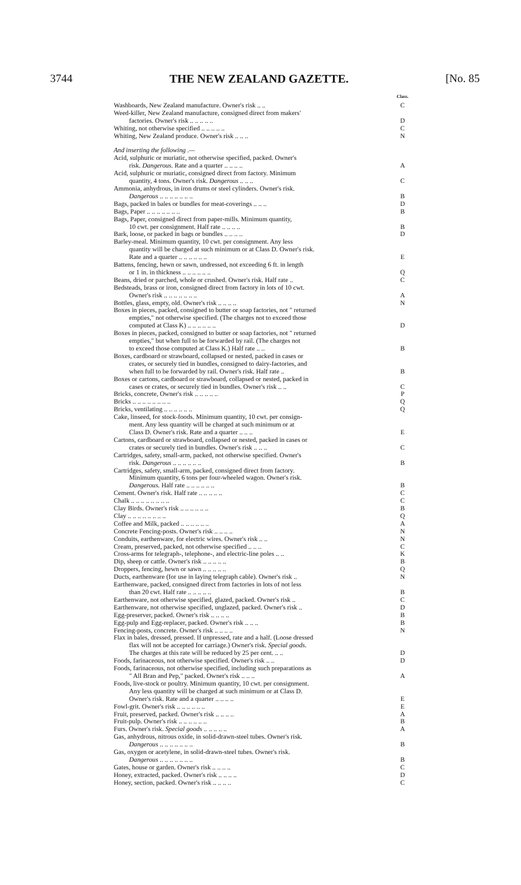3744 THE NEW ZEALAND GAZETTE. [No. 85
| | Class. |
| Washboards, New Zealand manufacture. Owner's risk .. .. | C |
| Weed-killer, New Zealand manufacture, consigned direct from makers' factories. Owner's risk .. .. .. .. .. | D |
| Whiting, not otherwise specified .. .. .. .. .. | C |
| Whiting, New Zealand produce. Owner's risk .. .. .. | N |
| And inserting the following .— | |
| Acid, sulphuric or muriatic, not otherwise specified, packed. Owner's risk. Dangerous. Rate and a quarter .. .. .. .. | A |
| Acid, sulphuric or muriatic, consigned direct from factory. Minimum quantity, 4 tons. Owner's risk. Dangerous .. .. .. | C |
| Ammonia, anhydrous, in iron drums or steel cylinders. Owner's risk. Dangerous .. .. .. .. .. .. .. | B |
| Bags, packed in bales or bundles for meat-coverings .. .. .. | D |
| Bags, Paper .. .. .. .. .. .. .. | B |
| Bags, Paper, consigned direct from paper-mills. Minimum quantity, 10 cwt. per consignment. Half rate .. .. .. .. | B |
| Bark, loose, or packed in bags or bundles .. .. .. .. | D |
| Barley-meal. Minimum quantity, 10 cwt. per consignment. Any less quantity will be charged at such minimum or at Class D. Owner's risk. Rate and a quarter .. .. .. .. .. .. | E |
| Battens, fencing, hewn or sawn, undressed, not exceeding 6 ft. in length or 1 in. in thickness .. .. .. .. .. .. | Q |
| Beans, dried or parched, whole or crushed. Owner's risk. Half rate .. | C |
| Bedsteads, brass or iron, consigned direct from factory in lots of 10 cwt. Owner's risk .. .. .. .. .. .. .. | A |
| Bottles, glass, empty, old. Owner's risk .. .. .. .. | N |
| Boxes in pieces, packed, consigned to butter or soap factories, not " returned empties," not otherwise specified. (The charges not to exceed those computed at Class K) .. .. .. .. .. .. | D |
| Boxes in pieces, packed, consigned to butter or soap factories, not " returned empties," but when full to be forwarded by rail. (The charges not to exceed those computed at Class K.) Half rate .. .. | B |
| Boxes, cardboard or strawboard, collapsed or nested, packed in cases or crates, or securely tied in bundles, consigned to dairy-factories, and when full to be forwarded by rail. Owner's risk. Half rate .. | B |
| Boxes or cartons, cardboard or strawboard, collapsed or nested, packed in cases or crates, or securely tied in bundles. Owner's risk .. .. | C |
| Bricks, concrete, Owner's risk .. .. .. .. .. | P |
| Bricks .. .. .. .. .. .. .. .. | Q |
| Bricks, ventilating .. .. .. .. .. .. | Q |
| Cake, linseed, for stock-foods. Minimum quantity, 10 cwt. per consign- ment. Any less quantity will be charged at such minimum or at Class D. Owner's risk. Rate and a quarter .. .. .. | E |
| Cartons, cardboard or strawboard, collapsed or nested, packed in cases or crates or securely tied in bundles. Owner's risk .. .. .. | C |
| Cartridges, safety, small-arm, packed, not otherwise specified. Owner's risk. Dangerous .. .. .. .. .. .. | B |
| Cartridges, safety, small-arm, packed, consigned direct from factory. Minimum quantity, 6 tons per four-wheeled wagon. Owner's risk. Dangerous. Half rate .. .. .. .. .. .. | B |
| Cement. Owner's risk. Half rate .. .. .. .. .. | C |
| Chalk .. .. .. .. .. .. .. .. | C |
| Clay Birds. Owner's risk .. .. .. .. .. .. | B |
| Clay .. .. .. .. .. .. .. .. | Q |
| Coffee and Milk, packed .. .. .. .. .. .. | A |
| Concrete Fencing-posts. Owner's risk .. .. .. .. | N |
| Conduits, earthenware, for electric wires. Owner's risk .. .. | N |
| Cream, preserved, packed, not otherwise specified .. .. .. | C |
| Cross-arms for telegraph-, telephone-, and electric-line poles .. .. | K |
| Dip, sheep or cattle. Owner's risk .. .. .. .. .. | B |
| Droppers, fencing, hewn or sawn .. .. .. .. .. | Q |
| Ducts, earthenware (for use in laying telegraph cable). Owner's risk .. | N |
| Earthenware, packed, consigned direct from factories in lots of not less than 20 cwt. Half rate .. .. .. .. .. | B |
| Earthenware, not otherwise specified, glazed, packed. Owner's risk .. | C |
| Earthenware, not otherwise specified, unglazed, packed. Owner's risk .. | D |
| Egg-preserver, packed. Owner's risk .. .. .. .. | B |
| Egg-pulp and Egg-replacer, packed. Owner's risk .. .. .. | B |
| Fencing-posts, concrete. Owner's risk .. .. .. .. | N |
| Flax in bales, dressed, pressed. If unpressed, rate and a half. (Loose dressed flax will not be accepted for carriage.) Owner's risk. Special goods. The charges at this rate will be reduced by 25 per cent. .. .. | D |
| Foods, farinaceous, not otherwise specified. Owner's risk .. .. | D |
| Foods, farinaceous, not otherwise specified, including such preparations as " All Bran and Pep," packed. Owner's risk .. .. .. | A |
| Foods, live-stock or poultry. Minimum quantity, 10 cwt. per consignment. Any less quantity will be charged at such minimum or at Class D. Owner's risk. Rate and a quarter .. .. .. .. | E |
| Fowl-grit. Owner's risk .. .. .. .. .. .. | E |
| Fruit, preserved, packed. Owner's risk .. .. .. .. | A |
| Fruit-pulp. Owner's risk .. .. .. .. .. .. | B |
| Furs. Owner's risk. Special goods .. .. .. .. .. | A |
| Gas, anhydrous, nitrous oxide, in solid-drawn-steel tubes. Owner's risk. Dangerous .. .. .. .. .. .. .. | B |
| Gas, oxygen or acetylene, in solid-drawn-steel tubes. Owner's risk. Dangerous .. .. .. .. .. .. .. | B |
| Gates, house or garden. Owner's risk .. .. .. .. | C |
| Honey, extracted, packed. Owner's risk .. .. .. .. | D |
| Honey, section, packed. Owner's risk .. .. .. .. | C |